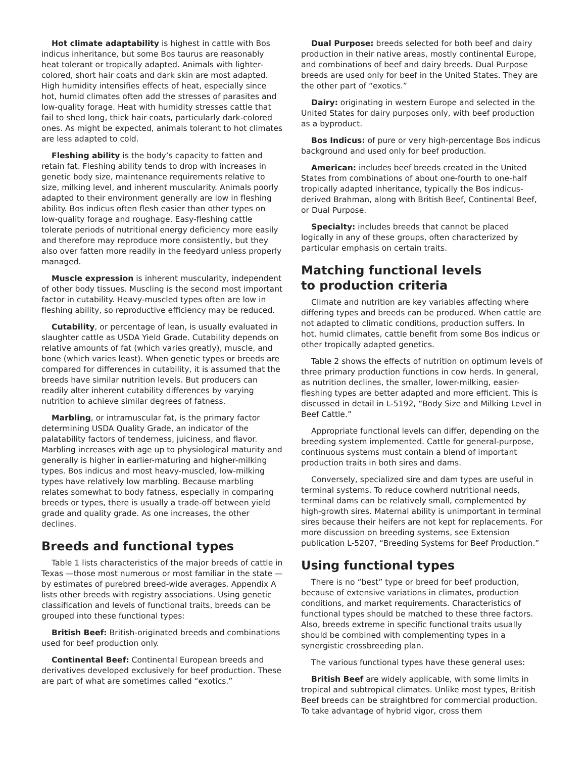Hot climate adaptability is highest in cattle with Bos indicus inheritance, but some Bos taurus are reasonably heat tolerant or tropically adapted. Animals with lighter-colored, short hair coats and dark skin are most adapted. High humidity intensifies effects of heat, especially since hot, humid climates often add the stresses of parasites and low-quality forage. Heat with humidity stresses cattle that fail to shed long, thick hair coats, particularly dark-colored ones. As might be expected, animals tolerant to hot climates are less adapted to cold.
Fleshing ability is the body’s capacity to fatten and retain fat. Fleshing ability tends to drop with increases in genetic body size, maintenance requirements relative to size, milking level, and inherent muscularity. Animals poorly adapted to their environment generally are low in fleshing ability. Bos indicus often flesh easier than other types on low-quality forage and roughage. Easy-fleshing cattle tolerate periods of nutritional energy deficiency more easily and therefore may reproduce more consistently, but they also over fatten more readily in the feedyard unless properly managed.
Muscle expression is inherent muscularity, independent of other body tissues. Muscling is the second most important factor in cutability. Heavy-muscled types often are low in fleshing ability, so reproductive efficiency may be reduced.
Cutability, or percentage of lean, is usually evaluated in slaughter cattle as USDA Yield Grade. Cutability depends on relative amounts of fat (which varies greatly), muscle, and bone (which varies least). When genetic types or breeds are compared for differences in cutability, it is assumed that the breeds have similar nutrition levels. But producers can readily alter inherent cutability differences by varying nutrition to achieve similar degrees of fatness.
Marbling, or intramuscular fat, is the primary factor determining USDA Quality Grade, an indicator of the palatability factors of tenderness, juiciness, and flavor. Marbling increases with age up to physiological maturity and generally is higher in earlier-maturing and higher-milking types. Bos indicus and most heavy-muscled, low-milking types have relatively low marbling. Because marbling relates somewhat to body fatness, especially in comparing breeds or types, there is usually a trade-off between yield grade and quality grade. As one increases, the other declines.
Breeds and functional types
Table 1 lists characteristics of the major breeds of cattle in Texas —those most numerous or most familiar in the state —by estimates of purebred breed-wide averages. Appendix A lists other breeds with registry associations. Using genetic classification and levels of functional traits, breeds can be grouped into these functional types:
British Beef: British-originated breeds and combinations used for beef production only.
Continental Beef: Continental European breeds and derivatives developed exclusively for beef production. These are part of what are sometimes called “exotics.”
Dual Purpose: breeds selected for both beef and dairy production in their native areas, mostly continental Europe, and combinations of beef and dairy breeds. Dual Purpose breeds are used only for beef in the United States. They are the other part of “exotics.”
Dairy: originating in western Europe and selected in the United States for dairy purposes only, with beef production as a byproduct.
Bos Indicus: of pure or very high-percentage Bos indicus background and used only for beef production.
American: includes beef breeds created in the United States from combinations of about one-fourth to one-half tropically adapted inheritance, typically the Bos indicus-derived Brahman, along with British Beef, Continental Beef, or Dual Purpose.
Specialty: includes breeds that cannot be placed logically in any of these groups, often characterized by particular emphasis on certain traits.
Matching functional levels
to production criteria
Climate and nutrition are key variables affecting where differing types and breeds can be produced. When cattle are not adapted to climatic conditions, production suffers. In hot, humid climates, cattle benefit from some Bos indicus or other tropically adapted genetics.
Table 2 shows the effects of nutrition on optimum levels of three primary production functions in cow herds. In general, as nutrition declines, the smaller, lower-milking, easier-fleshing types are better adapted and more efficient. This is discussed in detail in L-5192, “Body Size and Milking Level in Beef Cattle.”
Appropriate functional levels can differ, depending on the breeding system implemented. Cattle for general-purpose, continuous systems must contain a blend of important production traits in both sires and dams.
Conversely, specialized sire and dam types are useful in terminal systems. To reduce cowherd nutritional needs, terminal dams can be relatively small, complemented by high-growth sires. Maternal ability is unimportant in terminal sires because their heifers are not kept for replacements. For more discussion on breeding systems, see Extension publication L-5207, “Breeding Systems for Beef Production.”
Using functional types
There is no “best” type or breed for beef production, because of extensive variations in climates, production conditions, and market requirements. Characteristics of functional types should be matched to these three factors. Also, breeds extreme in specific functional traits usually should be combined with complementing types in a synergistic crossbreeding plan.
The various functional types have these general uses:
British Beef are widely applicable, with some limits in tropical and subtropical climates. Unlike most types, British Beef breeds can be straightbred for commercial production. To take advantage of hybrid vigor, cross them